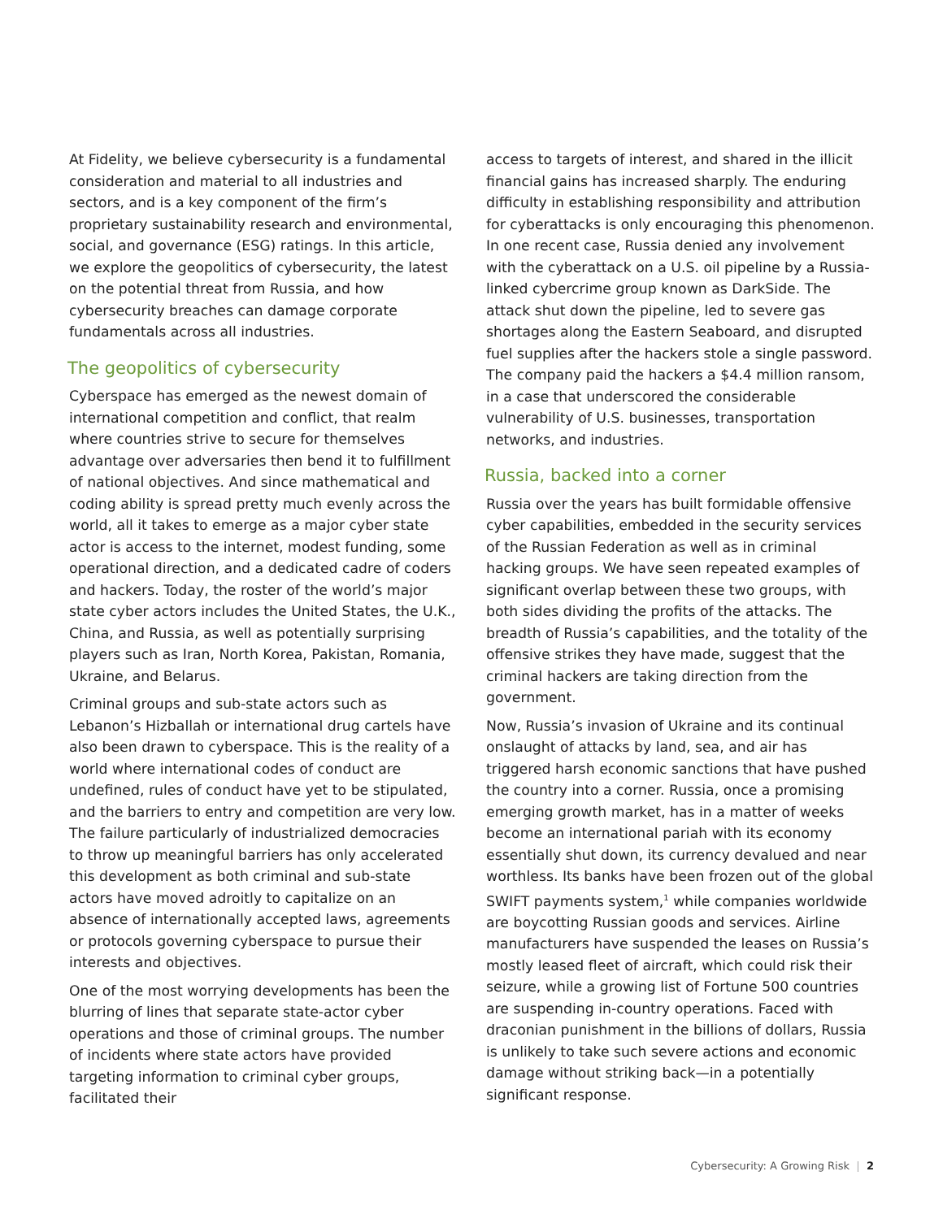At Fidelity, we believe cybersecurity is a fundamental consideration and material to all industries and sectors, and is a key component of the firm’s proprietary sustainability research and environmental, social, and governance (ESG) ratings. In this article, we explore the geopolitics of cybersecurity, the latest on the potential threat from Russia, and how cybersecurity breaches can damage corporate fundamentals across all industries.
The geopolitics of cybersecurity
Cyberspace has emerged as the newest domain of international competition and conflict, that realm where countries strive to secure for themselves advantage over adversaries then bend it to fulfillment of national objectives. And since mathematical and coding ability is spread pretty much evenly across the world, all it takes to emerge as a major cyber state actor is access to the internet, modest funding, some operational direction, and a dedicated cadre of coders and hackers. Today, the roster of the world’s major state cyber actors includes the United States, the U.K., China, and Russia, as well as potentially surprising players such as Iran, North Korea, Pakistan, Romania, Ukraine, and Belarus.
Criminal groups and sub-state actors such as Lebanon’s Hizballah or international drug cartels have also been drawn to cyberspace. This is the reality of a world where international codes of conduct are undefined, rules of conduct have yet to be stipulated, and the barriers to entry and competition are very low. The failure particularly of industrialized democracies to throw up meaningful barriers has only accelerated this development as both criminal and sub-state actors have moved adroitly to capitalize on an absence of internationally accepted laws, agreements or protocols governing cyberspace to pursue their interests and objectives.
One of the most worrying developments has been the blurring of lines that separate state-actor cyber operations and those of criminal groups. The number of incidents where state actors have provided targeting information to criminal cyber groups, facilitated their
access to targets of interest, and shared in the illicit financial gains has increased sharply. The enduring difficulty in establishing responsibility and attribution for cyberattacks is only encouraging this phenomenon. In one recent case, Russia denied any involvement with the cyberattack on a U.S. oil pipeline by a Russia-linked cybercrime group known as DarkSide. The attack shut down the pipeline, led to severe gas shortages along the Eastern Seaboard, and disrupted fuel supplies after the hackers stole a single password. The company paid the hackers a $4.4 million ransom, in a case that underscored the considerable vulnerability of U.S. businesses, transportation networks, and industries.
Russia, backed into a corner
Russia over the years has built formidable offensive cyber capabilities, embedded in the security services of the Russian Federation as well as in criminal hacking groups. We have seen repeated examples of significant overlap between these two groups, with both sides dividing the profits of the attacks. The breadth of Russia’s capabilities, and the totality of the offensive strikes they have made, suggest that the criminal hackers are taking direction from the government.
Now, Russia’s invasion of Ukraine and its continual onslaught of attacks by land, sea, and air has triggered harsh economic sanctions that have pushed the country into a corner. Russia, once a promising emerging growth market, has in a matter of weeks become an international pariah with its economy essentially shut down, its currency devalued and near worthless. Its banks have been frozen out of the global SWIFT payments system,<sup>1</sup> while companies worldwide are boycotting Russian goods and services. Airline manufacturers have suspended the leases on Russia’s mostly leased fleet of aircraft, which could risk their seizure, while a growing list of Fortune 500 countries are suspending in-country operations. Faced with draconian punishment in the billions of dollars, Russia is unlikely to take such severe actions and economic damage without striking back—in a potentially significant response.
Cybersecurity: A Growing Risk | 2